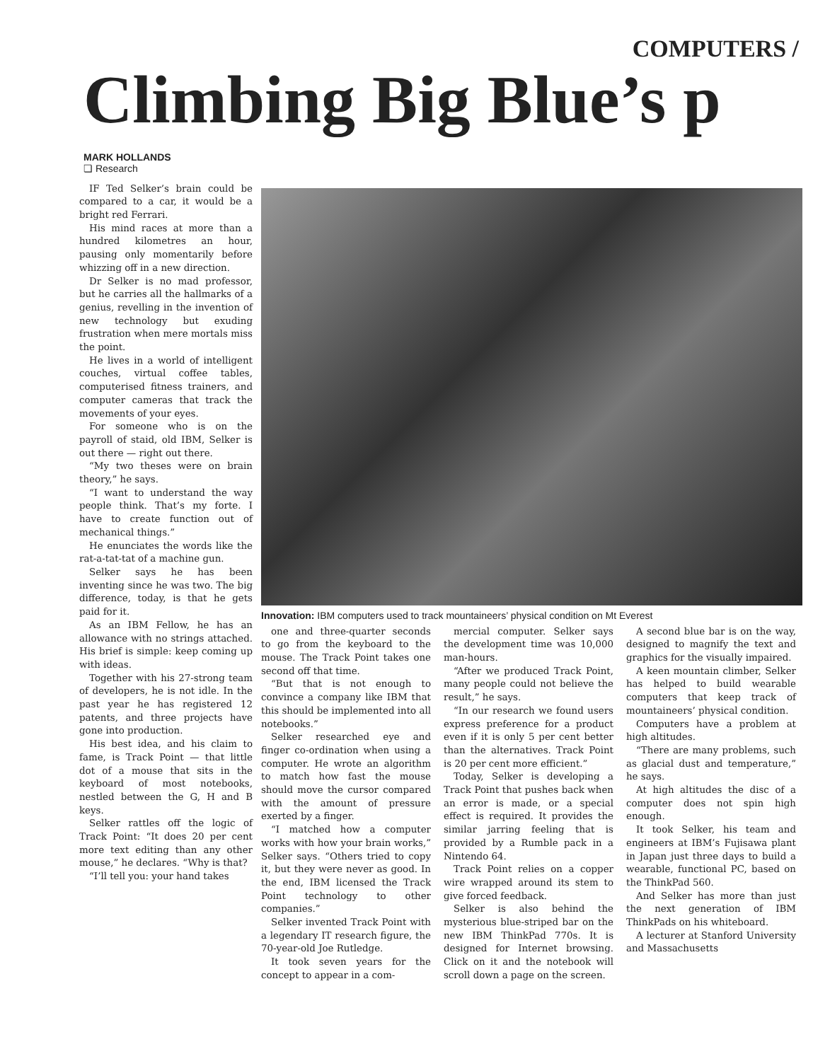COMPUTERS /
Climbing Big Blue’s p
MARK HOLLANDS
❏ Research
IF Ted Selker’s brain could be compared to a car, it would be a bright red Ferrari.
His mind races at more than a hundred kilometres an hour, pausing only momentarily before whizzing off in a new direction.
Dr Selker is no mad professor, but he carries all the hallmarks of a genius, revelling in the invention of new technology but exuding frustration when mere mortals miss the point.
He lives in a world of intelligent couches, virtual coffee tables, computerised fitness trainers, and computer cameras that track the movements of your eyes.
For someone who is on the payroll of staid, old IBM, Selker is out there — right out there.
“My two theses were on brain theory,” he says.
“I want to understand the way people think. That’s my forte. I have to create function out of mechanical things.”
He enunciates the words like the rat-a-tat-tat of a machine gun.
Selker says he has been inventing since he was two. The big difference, today, is that he gets paid for it.
As an IBM Fellow, he has an allowance with no strings attached. His brief is simple: keep coming up with ideas.
Together with his 27-strong team of developers, he is not idle. In the past year he has registered 12 patents, and three projects have gone into production.
His best idea, and his claim to fame, is Track Point — that little dot of a mouse that sits in the keyboard of most notebooks, nestled between the G, H and B keys.
Selker rattles off the logic of Track Point: “It does 20 per cent more text editing than any other mouse,” he declares. “Why is that?
“I’ll tell you: your hand takes
Innovation: IBM computers used to track mountaineers’ physical condition on Mt Everest
one and three-quarter seconds to go from the keyboard to the mouse. The Track Point takes one second off that time.
“But that is not enough to convince a company like IBM that this should be implemented into all notebooks.”
Selker researched eye and finger co-ordination when using a computer. He wrote an algorithm to match how fast the mouse should move the cursor compared with the amount of pressure exerted by a finger.
“I matched how a computer works with how your brain works,” Selker says. “Others tried to copy it, but they were never as good. In the end, IBM licensed the Track Point technology to other companies.”
Selker invented Track Point with a legendary IT research figure, the 70-year-old Joe Rutledge.
It took seven years for the concept to appear in a com-
mercial computer. Selker says the development time was 10,000 man-hours.
“After we produced Track Point, many people could not believe the result,” he says.
“In our research we found users express preference for a product even if it is only 5 per cent better than the alternatives. Track Point is 20 per cent more efficient.”
Today, Selker is developing a Track Point that pushes back when an error is made, or a special effect is required. It provides the similar jarring feeling that is provided by a Rumble pack in a Nintendo 64.
Track Point relies on a copper wire wrapped around its stem to give forced feedback.
Selker is also behind the mysterious blue-striped bar on the new IBM ThinkPad 770s. It is designed for Internet browsing. Click on it and the notebook will scroll down a page on the screen.
A second blue bar is on the way, designed to magnify the text and graphics for the visually impaired.
A keen mountain climber, Selker has helped to build wearable computers that keep track of mountaineers’ physical condition.
Computers have a problem at high altitudes.
“There are many problems, such as glacial dust and temperature,” he says.
At high altitudes the disc of a computer does not spin high enough.
It took Selker, his team and engineers at IBM’s Fujisawa plant in Japan just three days to build a wearable, functional PC, based on the ThinkPad 560.
And Selker has more than just the next generation of IBM ThinkPads on his whiteboard.
A lecturer at Stanford University and Massachusetts